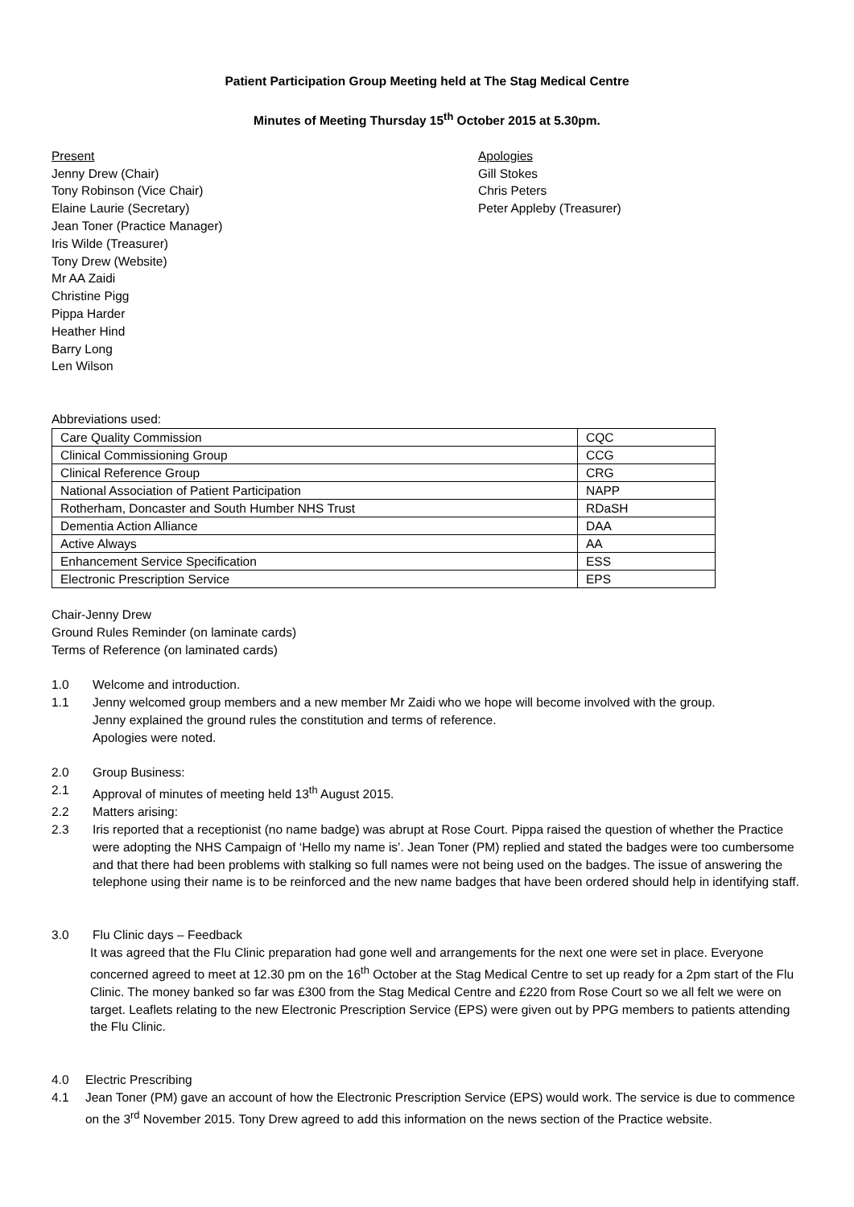Patient Participation Group Meeting held at The Stag Medical Centre
Minutes of Meeting Thursday 15<sup>th</sup> October 2015 at 5.30pm.
Present
Jenny Drew (Chair)
Tony Robinson (Vice Chair)
Elaine Laurie (Secretary)
Jean Toner (Practice Manager)
Iris Wilde (Treasurer)
Tony Drew (Website)
Mr AA Zaidi
Christine Pigg
Pippa Harder
Heather Hind
Barry Long
Len Wilson
Apologies
Gill Stokes
Chris Peters
Peter Appleby (Treasurer)
Abbreviations used:
| Care Quality Commission | CQC |
| Clinical Commissioning Group | CCG |
| Clinical Reference Group | CRG |
| National Association of Patient Participation | NAPP |
| Rotherham, Doncaster and South Humber NHS Trust | RDaSH |
| Dementia Action Alliance | DAA |
| Active Always | AA |
| Enhancement Service Specification | ESS |
| Electronic Prescription Service | EPS |
Chair-Jenny Drew
Ground Rules Reminder (on laminate cards)
Terms of Reference (on laminated cards)
1.0 Welcome and introduction.
1.1 Jenny welcomed group members and a new member Mr Zaidi who we hope will become involved with the group.
Jenny explained the ground rules the constitution and terms of reference.
Apologies were noted.
2.0 Group Business:
2.1 Approval of minutes of meeting held 13<sup>th</sup> August 2015.
2.2 Matters arising:
2.3 Iris reported that a receptionist (no name badge) was abrupt at Rose Court. Pippa raised the question of whether the Practice were adopting the NHS Campaign of ‘Hello my name is’. Jean Toner (PM) replied and stated the badges were too cumbersome and that there had been problems with stalking so full names were not being used on the badges. The issue of answering the telephone using their name is to be reinforced and the new name badges that have been ordered should help in identifying staff.
3.0 Flu Clinic days – Feedback
It was agreed that the Flu Clinic preparation had gone well and arrangements for the next one were set in place. Everyone concerned agreed to meet at 12.30 pm on the 16<sup>th</sup> October at the Stag Medical Centre to set up ready for a 2pm start of the Flu Clinic. The money banked so far was £300 from the Stag Medical Centre and £220 from Rose Court so we all felt we were on target. Leaflets relating to the new Electronic Prescription Service (EPS) were given out by PPG members to patients attending the Flu Clinic.
4.0 Electric Prescribing
4.1 Jean Toner (PM) gave an account of how the Electronic Prescription Service (EPS) would work. The service is due to commence on the 3<sup>rd</sup> November 2015. Tony Drew agreed to add this information on the news section of the Practice website.